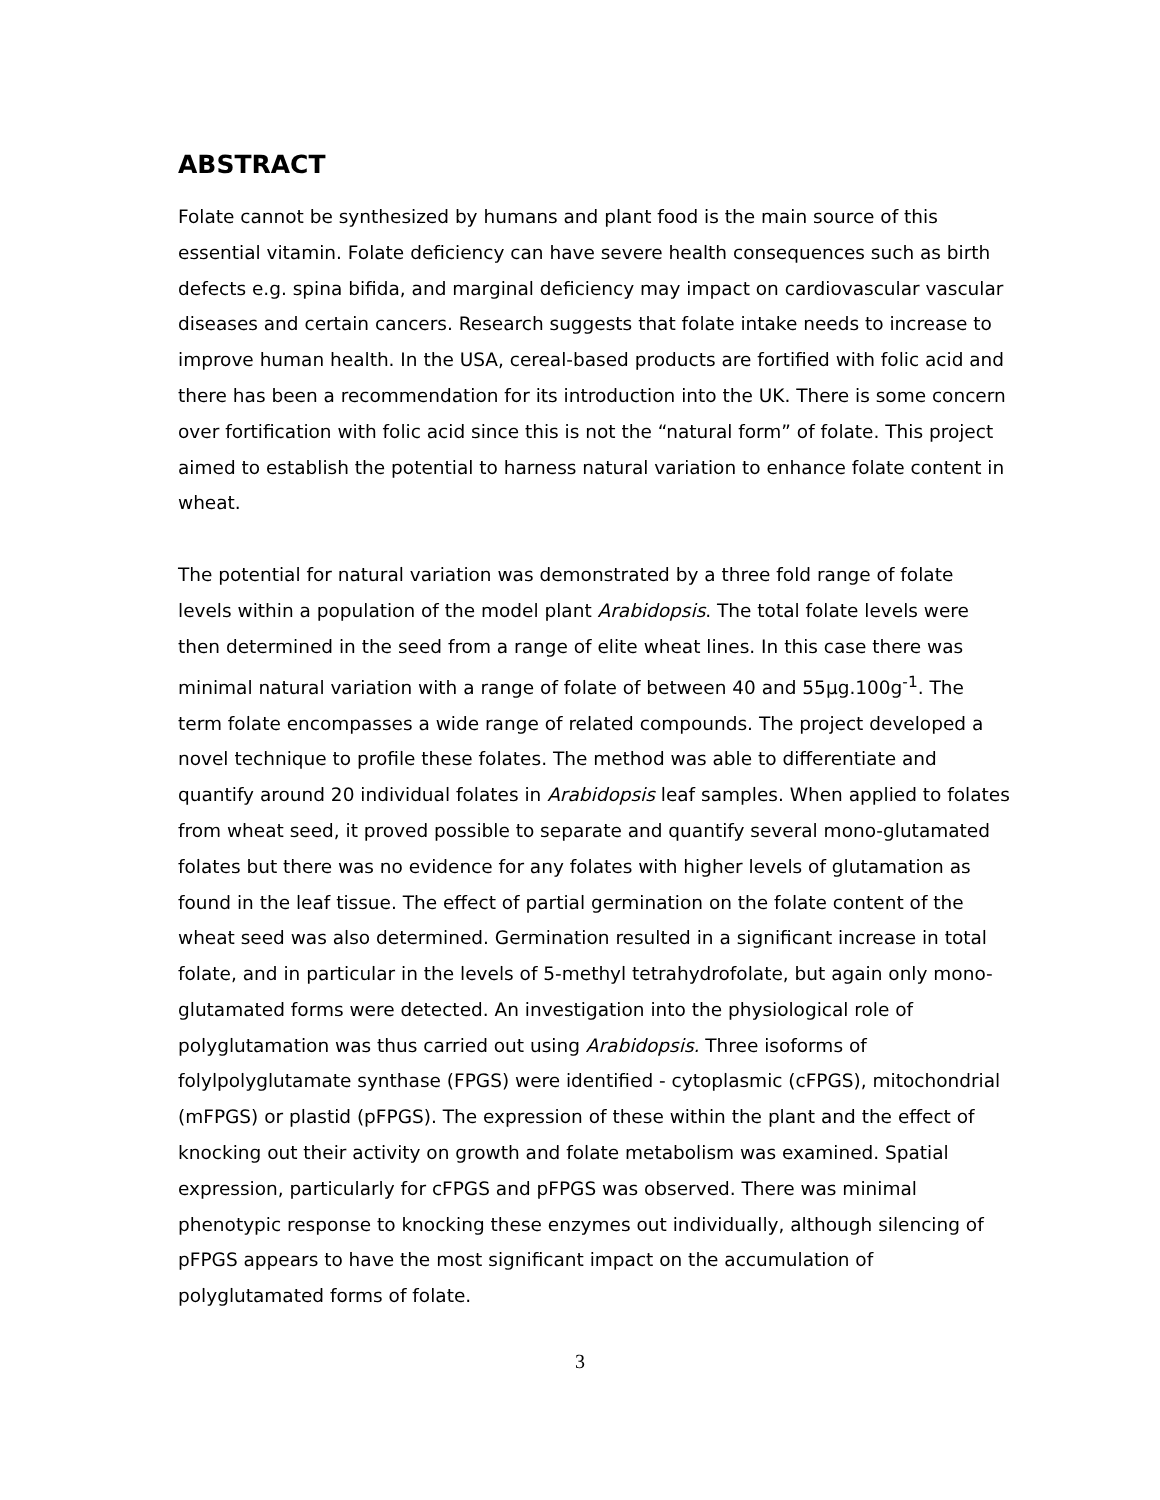ABSTRACT
Folate cannot be synthesized by humans and plant food is the main source of this essential vitamin. Folate deficiency can have severe health consequences such as birth defects e.g. spina bifida, and marginal deficiency may impact on cardiovascular vascular diseases and certain cancers. Research suggests that folate intake needs to increase to improve human health. In the USA, cereal-based products are fortified with folic acid and there has been a recommendation for its introduction into the UK. There is some concern over fortification with folic acid since this is not the “natural form” of folate. This project aimed to establish the potential to harness natural variation to enhance folate content in wheat.
The potential for natural variation was demonstrated by a three fold range of folate levels within a population of the model plant Arabidopsis. The total folate levels were then determined in the seed from a range of elite wheat lines. In this case there was minimal natural variation with a range of folate of between 40 and 55μg.100g<sup>-1</sup>. The term folate encompasses a wide range of related compounds. The project developed a novel technique to profile these folates. The method was able to differentiate and quantify around 20 individual folates in Arabidopsis leaf samples. When applied to folates from wheat seed, it proved possible to separate and quantify several mono-glutamated folates but there was no evidence for any folates with higher levels of glutamation as found in the leaf tissue. The effect of partial germination on the folate content of the wheat seed was also determined. Germination resulted in a significant increase in total folate, and in particular in the levels of 5-methyl tetrahydrofolate, but again only mono-glutamated forms were detected. An investigation into the physiological role of polyglutamation was thus carried out using Arabidopsis. Three isoforms of folylpolyglutamate synthase (FPGS) were identified - cytoplasmic (cFPGS), mitochondrial (mFPGS) or plastid (pFPGS). The expression of these within the plant and the effect of knocking out their activity on growth and folate metabolism was examined. Spatial expression, particularly for cFPGS and pFPGS was observed. There was minimal phenotypic response to knocking these enzymes out individually, although silencing of pFPGS appears to have the most significant impact on the accumulation of polyglutamated forms of folate.
3